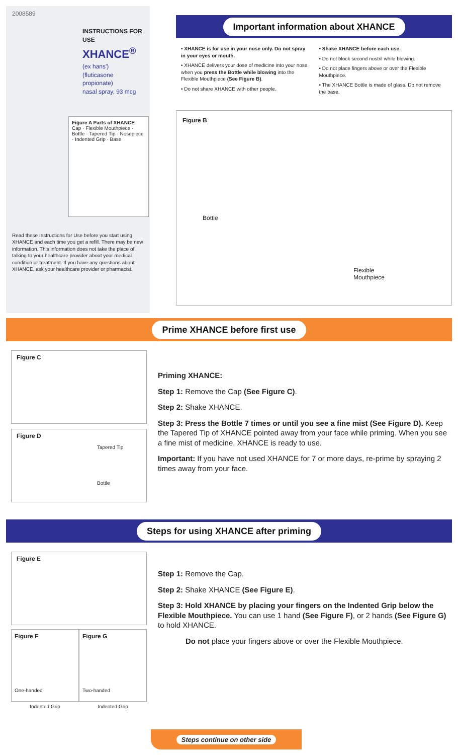2008589
INSTRUCTIONS FOR USE
XHANCE<sup>®</sup> (ex hans')
(fluticasone propionate)
nasal spray, 93 mcg
Figure A Parts of XHANCE
Cap · Flexible Mouthpiece · Bottle · Tapered Tip · Nosepiece · Indented Grip · Base
Read these Instructions for Use before you start using XHANCE and each time you get a refill. There may be new information. This information does not take the place of talking to your healthcare provider about your medical condition or treatment. If you have any questions about XHANCE, ask your healthcare provider or pharmacist.
Important information about XHANCE
• XHANCE is for use in your nose only. Do not spray in your eyes or mouth.
• XHANCE delivers your dose of medicine into your nose when you press the Bottle while blowing into the Flexible Mouthpiece (See Figure B).
• Do not share XHANCE with other people.
• Shake XHANCE before each use.
• Do not block second nostril while blowing.
• Do not place fingers above or over the Flexible Mouthpiece.
• The XHANCE Bottle is made of glass. Do not remove the base.
Figure B
Bottle
Flexible
Mouthpiece
Prime XHANCE before first use
Figure C
Figure D
Tapered Tip
Bottle
Priming XHANCE:
Step 1: Remove the Cap (See Figure C).
Step 2: Shake XHANCE.
Step 3: Press the Bottle 7 times or until you see a fine mist (See Figure D). Keep the Tapered Tip of XHANCE pointed away from your face while priming. When you see a fine mist of medicine, XHANCE is ready to use.
Important: If you have not used XHANCE for 7 or more days, re-prime by spraying 2 times away from your face.
Steps for using XHANCE after priming
Figure E
Figure F
One-handed
Figure G
Two-handed
Indented Grip Indented Grip
Step 1: Remove the Cap.
Step 2: Shake XHANCE (See Figure E).
Step 3: Hold XHANCE by placing your fingers on the Indented Grip below the Flexible Mouthpiece. You can use 1 hand (See Figure F), or 2 hands (See Figure G) to hold XHANCE.
Do not place your fingers above or over the Flexible Mouthpiece.
Steps continue on other side